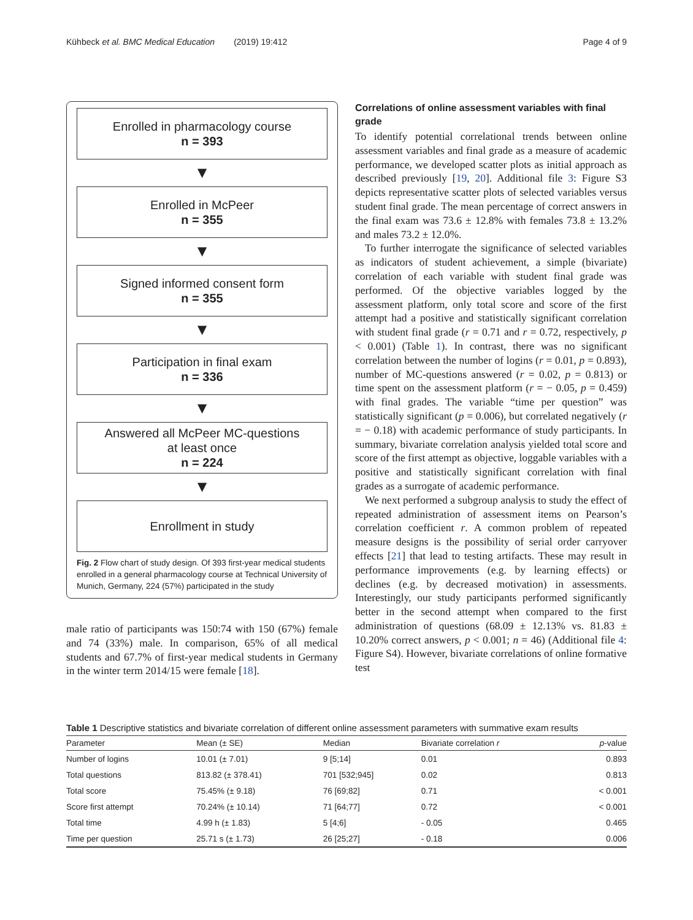Kühbeck et al. BMC Medical Education (2019) 19:412 Page 4 of 9
Enrolled in pharmacology course
n = 393
▼
Enrolled in McPeer
n = 355
▼
Signed informed consent form
n = 355
▼
Participation in final exam
n = 336
▼
Answered all McPeer MC-questions
at least once
n = 224
▼
Enrollment in study
Fig. 2 Flow chart of study design. Of 393 first-year medical students enrolled in a general pharmacology course at Technical University of Munich, Germany, 224 (57%) participated in the study
male ratio of participants was 150:74 with 150 (67%) female and 74 (33%) male. In comparison, 65% of all medical students and 67.7% of first-year medical students in Germany in the winter term 2014/15 were female [18].
Correlations of online assessment variables with final grade
To identify potential correlational trends between online assessment variables and final grade as a measure of academic performance, we developed scatter plots as initial approach as described previously [19, 20]. Additional file 3: Figure S3 depicts representative scatter plots of selected variables versus student final grade. The mean percentage of correct answers in the final exam was 73.6 ± 12.8% with females 73.8 ± 13.2% and males 73.2 ± 12.0%.
To further interrogate the significance of selected variables as indicators of student achievement, a simple (bivariate) correlation of each variable with student final grade was performed. Of the objective variables logged by the assessment platform, only total score and score of the first attempt had a positive and statistically significant correlation with student final grade (r = 0.71 and r = 0.72, respectively, p < 0.001) (Table 1). In contrast, there was no significant correlation between the number of logins (r = 0.01, p = 0.893), number of MC-questions answered (r = 0.02, p = 0.813) or time spent on the assessment platform (r = − 0.05, p = 0.459) with final grades. The variable “time per question” was statistically significant (p = 0.006), but correlated negatively (r = − 0.18) with academic performance of study participants. In summary, bivariate correlation analysis yielded total score and score of the first attempt as objective, loggable variables with a positive and statistically significant correlation with final grades as a surrogate of academic performance.
We next performed a subgroup analysis to study the effect of repeated administration of assessment items on Pearson’s correlation coefficient r. A common problem of repeated measure designs is the possibility of serial order carryover effects [21] that lead to testing artifacts. These may result in performance improvements (e.g. by learning effects) or declines (e.g. by decreased motivation) in assessments. Interestingly, our study participants performed significantly better in the second attempt when compared to the first administration of questions (68.09 ± 12.13% vs. 81.83 ± 10.20% correct answers, p < 0.001; n = 46) (Additional file 4: Figure S4). However, bivariate correlations of online formative test
Table 1 Descriptive statistics and bivariate correlation of different online assessment parameters with summative exam results
| Parameter | Mean (± SE) | Median | Bivariate correlation r | p -value |
| --- | --- | --- | --- | --- |
| Number of logins | 10.01 (± 7.01) | 9 [5;14] | 0.01 | 0.893 |
| Total questions | 813.82 (± 378.41) | 701 [532;945] | 0.02 | 0.813 |
| Total score | 75.45% (± 9.18) | 76 [69;82] | 0.71 | < 0.001 |
| Score first attempt | 70.24% (± 10.14) | 71 [64;77] | 0.72 | < 0.001 |
| Total time | 4.99 h (± 1.83) | 5 [4;6] | - 0.05 | 0.465 |
| Time per question | 25.71 s (± 1.73) | 26 [25;27] | - 0.18 | 0.006 |